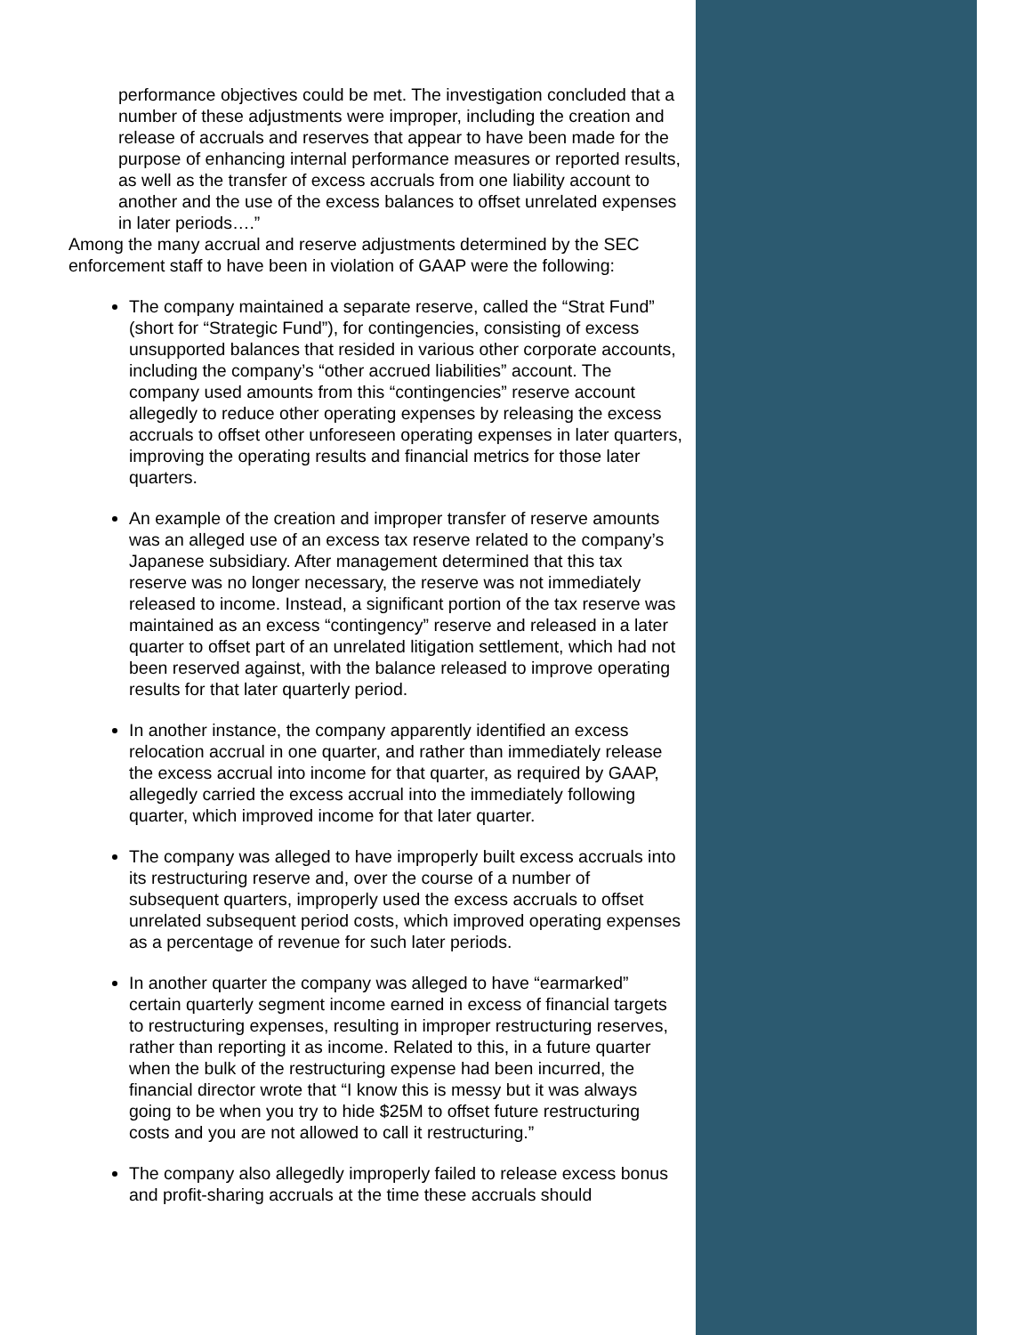performance objectives could be met. The investigation concluded that a number of these adjustments were improper, including the creation and release of accruals and reserves that appear to have been made for the purpose of enhancing internal performance measures or reported results, as well as the transfer of excess accruals from one liability account to another and the use of the excess balances to offset unrelated expenses in later periods….”
Among the many accrual and reserve adjustments determined by the SEC enforcement staff to have been in violation of GAAP were the following:
The company maintained a separate reserve, called the “Strat Fund” (short for “Strategic Fund”), for contingencies, consisting of excess unsupported balances that resided in various other corporate accounts, including the company’s “other accrued liabilities” account. The company used amounts from this “contingencies” reserve account allegedly to reduce other operating expenses by releasing the excess accruals to offset other unforeseen operating expenses in later quarters, improving the operating results and financial metrics for those later quarters.
An example of the creation and improper transfer of reserve amounts was an alleged use of an excess tax reserve related to the company’s Japanese subsidiary. After management determined that this tax reserve was no longer necessary, the reserve was not immediately released to income. Instead, a significant portion of the tax reserve was maintained as an excess “contingency” reserve and released in a later quarter to offset part of an unrelated litigation settlement, which had not been reserved against, with the balance released to improve operating results for that later quarterly period.
In another instance, the company apparently identified an excess relocation accrual in one quarter, and rather than immediately release the excess accrual into income for that quarter, as required by GAAP, allegedly carried the excess accrual into the immediately following quarter, which improved income for that later quarter.
The company was alleged to have improperly built excess accruals into its restructuring reserve and, over the course of a number of subsequent quarters, improperly used the excess accruals to offset unrelated subsequent period costs, which improved operating expenses as a percentage of revenue for such later periods.
In another quarter the company was alleged to have “earmarked” certain quarterly segment income earned in excess of financial targets to restructuring expenses, resulting in improper restructuring reserves, rather than reporting it as income. Related to this, in a future quarter when the bulk of the restructuring expense had been incurred, the financial director wrote that “I know this is messy but it was always going to be when you try to hide $25M to offset future restructuring costs and you are not allowed to call it restructuring.”
The company also allegedly improperly failed to release excess bonus and profit-sharing accruals at the time these accruals should